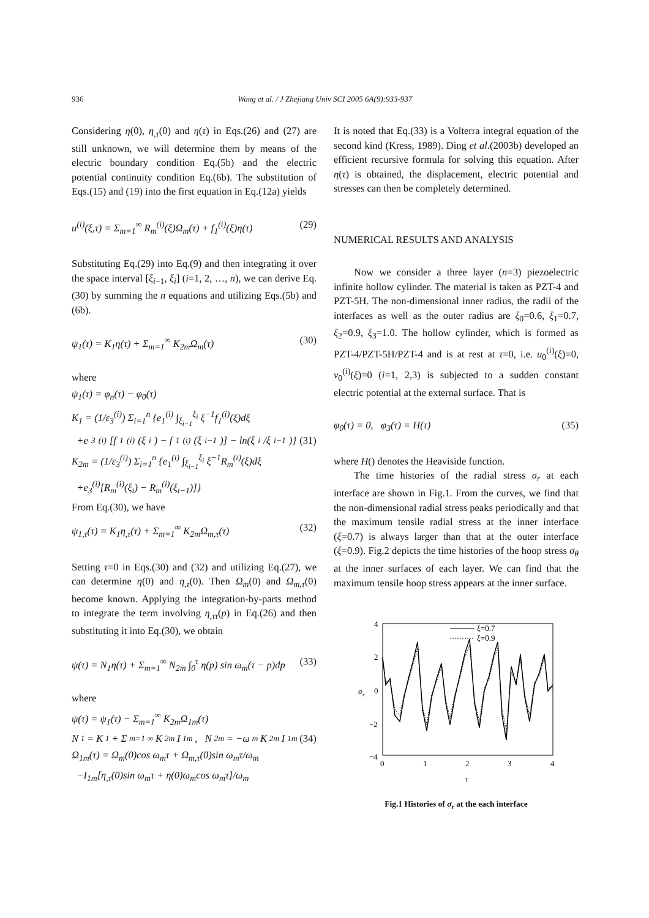936
Wang et al. / J Zhejiang Univ SCI 2005 6A(9):933-937
Considering η(0), η<sub>,τ</sub>(0) and η(τ) in Eqs.(26) and (27) are still unknown, we will determine them by means of the electric boundary condition Eq.(5b) and the electric potential continuity condition Eq.(6b). The substitution of Eqs.(15) and (19) into the first equation in Eq.(12a) yields
u<sup>(i)</sup>(ξ,τ) = Σ<sub>m=1</sub><sup>∞</sup> R<sub>m</sub><sup>(i)</sup>(ξ)Ω<sub>m</sub>(τ) + f<sub>1</sub><sup>(i)</sup>(ξ)η(τ) (29)
Substituting Eq.(29) into Eq.(9) and then integrating it over the space interval [ξ<sub>i−1</sub>, ξ<sub>i</sub>] (i=1, 2, …, n), we can derive Eq.(30) by summing the n equations and utilizing Eqs.(5b) and (6b).
ψ<sub>1</sub>(τ) = K<sub>1</sub>η(τ) + Σ<sub>m=1</sub><sup>∞</sup> K<sub>2m</sub>Ω<sub>m</sub>(τ) (30)
where
ψ<sub>1</sub>(τ) = φ<sub>n</sub>(τ) − φ<sub>0</sub>(τ)
K<sub>1</sub> = (1/ε<sub>3</sub><sup>(i)</sup>) Σ<sub>i=1</sub><sup>n</sup> {e<sub>1</sub><sup>(i)</sup> ∫<sub>ξ<sub>i−1</sub></sub><sup>ξ<sub>i</sub></sup> ξ<sup>−1</sup>f<sub>1</sub><sup>(i)</sup>(ξ)dξ
+e<sub>3</sub><sup>(i)</sup>[f<sub>1</sub><sup>(i)</sup>(ξ<sub>i</sub>) − f<sub>1</sub><sup>(i)</sup>(ξ<sub>i−1</sub>)] − ln(ξ<sub>i</sub>/ξ<sub>i−1</sub>)} (31)
K<sub>2m</sub> = (1/ε<sub>3</sub><sup>(i)</sup>) Σ<sub>i=1</sub><sup>n</sup> {e<sub>1</sub><sup>(i)</sup> ∫<sub>ξ<sub>i−1</sub></sub><sup>ξ<sub>i</sub></sup> ξ<sup>−1</sup>R<sub>m</sub><sup>(i)</sup>(ξ)dξ
+e<sub>3</sub><sup>(i)</sup>[R<sub>m</sub><sup>(i)</sup>(ξ<sub>i</sub>) − R<sub>m</sub><sup>(i)</sup>(ξ<sub>i−1</sub>)]}
From Eq.(30), we have
ψ<sub>1,τ</sub>(τ) = K<sub>1</sub>η<sub>,τ</sub>(τ) + Σ<sub>m=1</sub><sup>∞</sup> K<sub>2m</sub>Ω<sub>m,τ</sub>(τ) (32)
Setting τ=0 in Eqs.(30) and (32) and utilizing Eq.(27), we can determine η(0) and η<sub>,τ</sub>(0). Then Ω<sub>m</sub>(0) and Ω<sub>m</sub><sub>,τ</sub>(0) become known. Applying the integration-by-parts method to integrate the term involving η<sub>,ττ</sub>(p) in Eq.(26) and then substituting it into Eq.(30), we obtain
ψ(τ) = N<sub>1</sub>η(τ) + Σ<sub>m=1</sub><sup>∞</sup> N<sub>2m</sub> ∫<sub>0</sub><sup>τ</sup> η(p) sin ω<sub>m</sub>(τ − p)dp (33)
where
ψ(τ) = ψ<sub>1</sub>(τ) − Σ<sub>m=1</sub><sup>∞</sup> K<sub>2m</sub>Ω<sub>1m</sub>(τ)
N<sub>1</sub> = K<sub>1</sub> + Σ<sub>m=1</sub><sup>∞</sup> K<sub>2m</sub>I<sub>1m</sub>, N<sub>2m</sub> = −ω<sub>m</sub>K<sub>2m</sub>I<sub>1m</sub> (34)
Ω<sub>1m</sub>(τ) = Ω<sub>m</sub>(0)cos ω<sub>m</sub>τ + Ω<sub>m,τ</sub>(0)sin ω<sub>m</sub>τ/ω<sub>m</sub>
−I<sub>1m</sub>[η<sub>,τ</sub>(0)sin ω<sub>m</sub>τ + η(0)ω<sub>m</sub>cos ω<sub>m</sub>τ]/ω<sub>m</sub>
It is noted that Eq.(33) is a Volterra integral equation of the second kind (Kress, 1989). Ding et al.(2003b) developed an efficient recursive formula for solving this equation. After η(τ) is obtained, the displacement, electric potential and stresses can then be completely determined.
NUMERICAL RESULTS AND ANALYSIS
Now we consider a three layer (n=3) piezoelectric infinite hollow cylinder. The material is taken as PZT-4 and PZT-5H. The non-dimensional inner radius, the radii of the interfaces as well as the outer radius are ξ<sub>0</sub>=0.6, ξ<sub>1</sub>=0.7, ξ<sub>2</sub>=0.9, ξ<sub>3</sub>=1.0. The hollow cylinder, which is formed as PZT-4/PZT-5H/PZT-4 and is at rest at τ=0, i.e. u<sub>0</sub><sup>(i)</sup>(ξ)=0, v<sub>0</sub><sup>(i)</sup>(ξ)=0 (i=1, 2,3) is subjected to a sudden constant electric potential at the external surface. That is
φ<sub>0</sub>(τ) = 0, φ<sub>3</sub>(τ) = H(τ) (35)
where H() denotes the Heaviside function.
The time histories of the radial stress σ<sub>r</sub> at each interface are shown in Fig.1. From the curves, we find that the non-dimensional radial stress peaks periodically and that the maximum tensile radial stress at the inner interface (ξ=0.7) is always larger than that at the outer interface (ξ=0.9). Fig.2 depicts the time histories of the hoop stress σ<sub>θ</sub> at the inner surfaces of each layer. We can find that the maximum tensile hoop stress appears at the inner surface.
4
2
0
−2
−4
0
1
2
3
4
σ
r
τ
ξ=0.7
ξ=0.9
Fig.1 Histories of σ<sub>r</sub> at the each interface